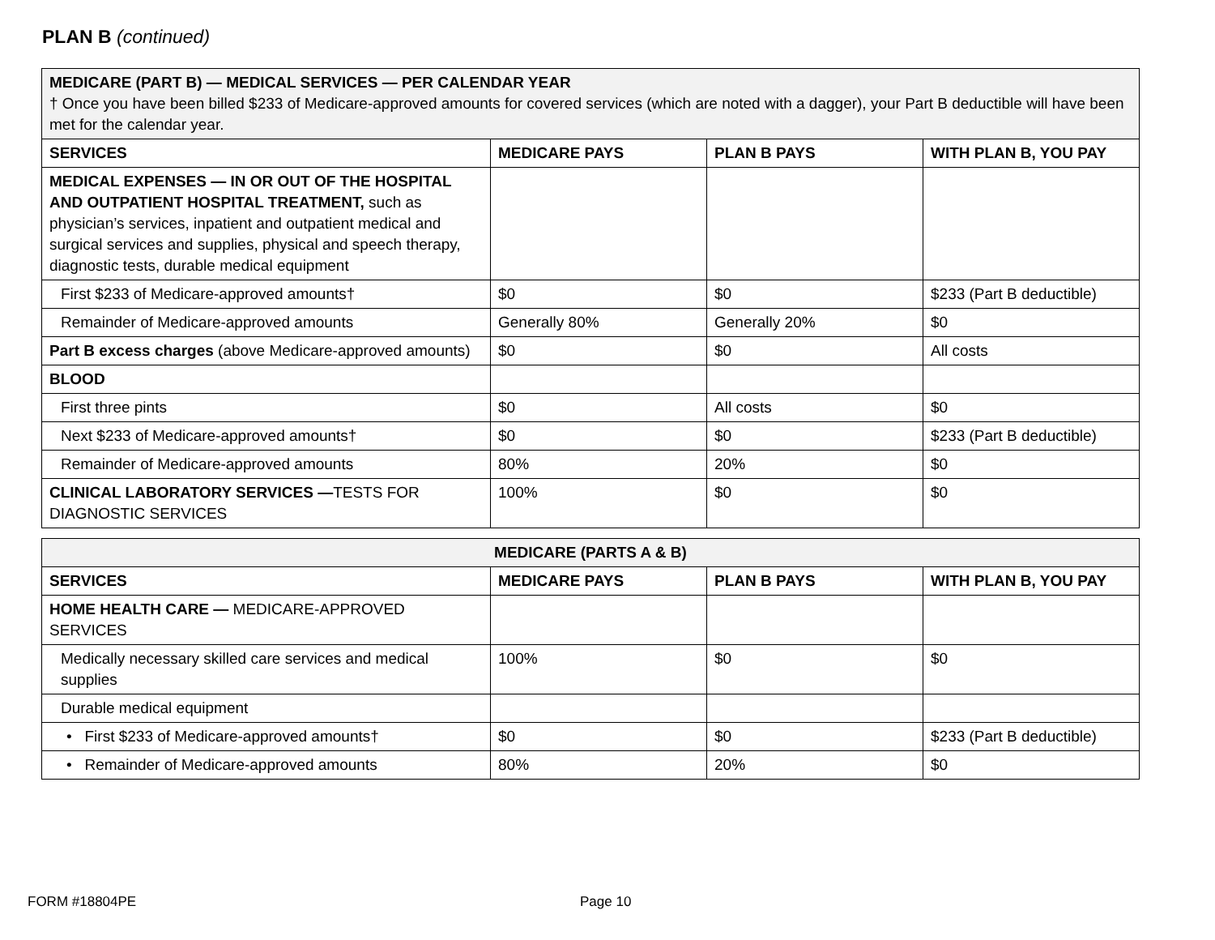PLAN B (continued)
| MEDICARE (PART B) — MEDICAL SERVICES — PER CALENDAR YEAR † Once you have been billed $233 of Medicare-approved amounts for covered services (which are noted with a dagger), your Part B deductible will have been met for the calendar year. | | | |
| SERVICES | MEDICARE PAYS | PLAN B PAYS | WITH PLAN B, YOU PAY |
| MEDICAL EXPENSES — IN OR OUT OF THE HOSPITAL AND OUTPATIENT HOSPITAL TREATMENT, such as physician’s services, inpatient and outpatient medical and surgical services and supplies, physical and speech therapy, diagnostic tests, durable medical equipment | | | |
| First $233 of Medicare-approved amounts† | $0 | $0 | $233 (Part B deductible) |
| Remainder of Medicare-approved amounts | Generally 80% | Generally 20% | $0 |
| Part B excess charges (above Medicare-approved amounts) | $0 | $0 | All costs |
| BLOOD | | | |
| First three pints | $0 | All costs | $0 |
| Next $233 of Medicare-approved amounts† | $0 | $0 | $233 (Part B deductible) |
| Remainder of Medicare-approved amounts | 80% | 20% | $0 |
| CLINICAL LABORATORY SERVICES — TESTS FOR DIAGNOSTIC SERVICES | 100% | $0 | $0 |
| MEDICARE (PARTS A & B) | | | |
| --- | --- | --- | --- |
| SERVICES | MEDICARE PAYS | PLAN B PAYS | WITH PLAN B, YOU PAY |
| HOME HEALTH CARE — MEDICARE-APPROVED SERVICES | | | |
| Medically necessary skilled care services and medical supplies | 100% | $0 | $0 |
| Durable medical equipment | | | |
| • First $233 of Medicare-approved amounts† | $0 | $0 | $233 (Part B deductible) |
| • Remainder of Medicare-approved amounts | 80% | 20% | $0 |
FORM #18804PE Page 10